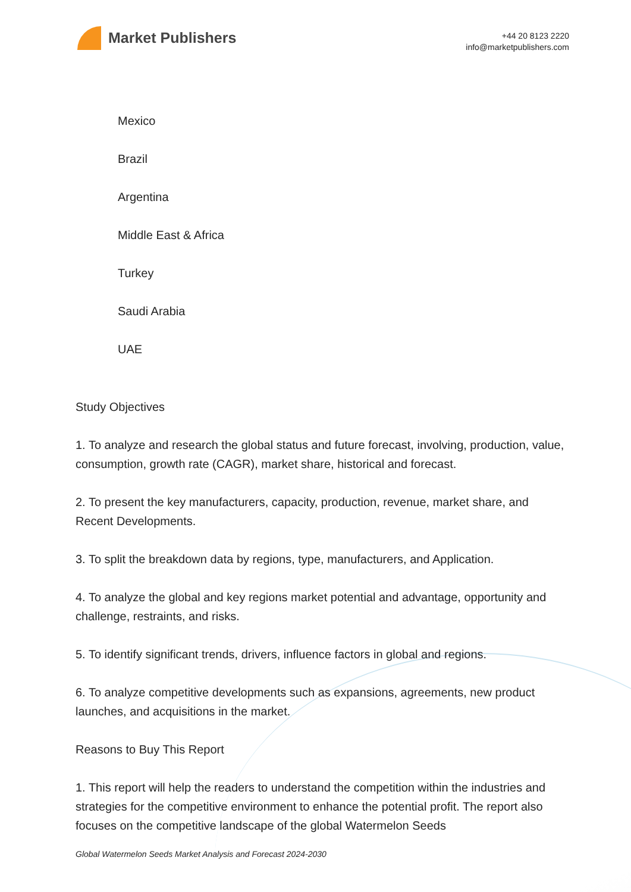Market Publishers
+44 20 8123 2220
info@marketpublishers.com
Mexico
Brazil
Argentina
Middle East & Africa
Turkey
Saudi Arabia
UAE
Study Objectives
1. To analyze and research the global status and future forecast, involving, production, value, consumption, growth rate (CAGR), market share, historical and forecast.
2. To present the key manufacturers, capacity, production, revenue, market share, and Recent Developments.
3. To split the breakdown data by regions, type, manufacturers, and Application.
4. To analyze the global and key regions market potential and advantage, opportunity and challenge, restraints, and risks.
5. To identify significant trends, drivers, influence factors in global and regions.
6. To analyze competitive developments such as expansions, agreements, new product launches, and acquisitions in the market.
Reasons to Buy This Report
1. This report will help the readers to understand the competition within the industries and strategies for the competitive environment to enhance the potential profit. The report also focuses on the competitive landscape of the global Watermelon Seeds
Global Watermelon Seeds Market Analysis and Forecast 2024-2030